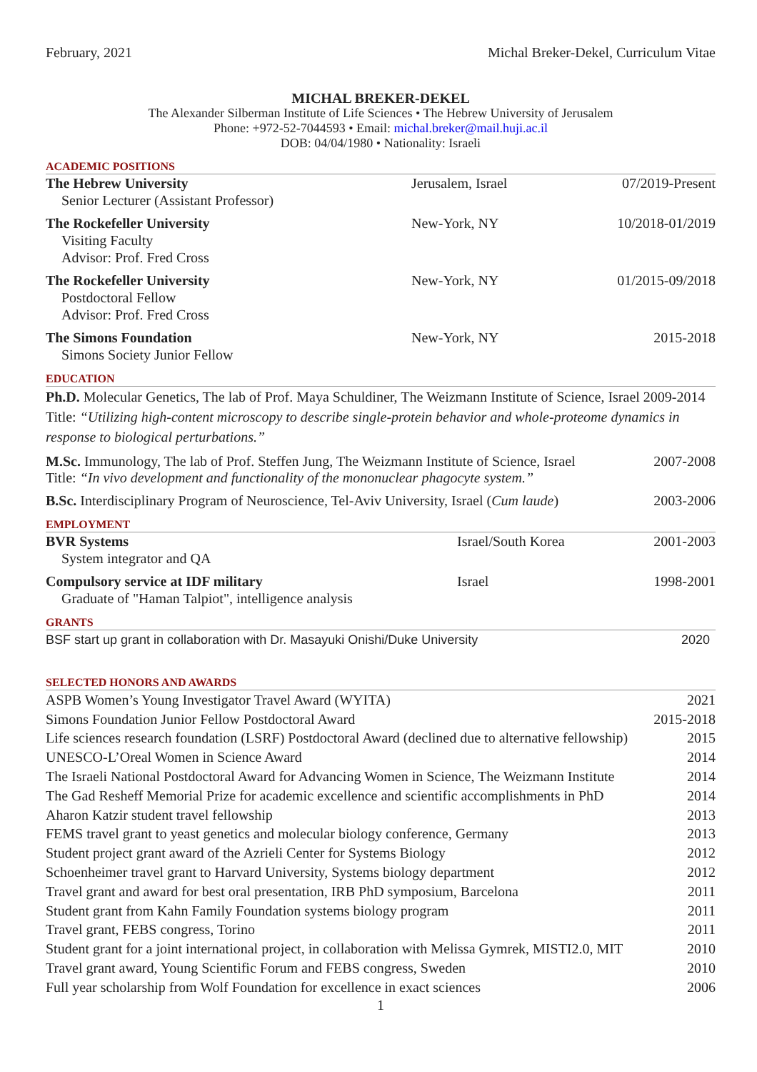February, 2021 Michal Breker-Dekel, Curriculum Vitae
MICHAL BREKER-DEKEL
The Alexander Silberman Institute of Life Sciences • The Hebrew University of Jerusalem
Phone: +972-52-7044593 • Email: michal.breker@mail.huji.ac.il
DOB: 04/04/1980 • Nationality: Israeli
ACADEMIC POSITIONS
The Hebrew University
Senior Lecturer (Assistant Professor)
Jerusalem, Israel 07/2019-Present
The Rockefeller University
Visiting Faculty
Advisor: Prof. Fred Cross
New-York, NY 10/2018-01/2019
The Rockefeller University
Postdoctoral Fellow
Advisor: Prof. Fred Cross
New-York, NY 01/2015-09/2018
The Simons Foundation
Simons Society Junior Fellow
New-York, NY 2015-2018
EDUCATION
Ph.D. Molecular Genetics, The lab of Prof. Maya Schuldiner, The Weizmann Institute of Science, Israel 2009-2014
Title: “Utilizing high-content microscopy to describe single-protein behavior and whole-proteome dynamics in response to biological perturbations.”
M.Sc. Immunology, The lab of Prof. Steffen Jung, The Weizmann Institute of Science, Israel 2007-2008
Title: “In vivo development and functionality of the mononuclear phagocyte system.”
B.Sc. Interdisciplinary Program of Neuroscience, Tel-Aviv University, Israel (Cum laude) 2003-2006
EMPLOYMENT
BVR Systems
System integrator and QA
Israel/South Korea 2001-2003
Compulsory service at IDF military
Graduate of "Haman Talpiot", intelligence analysis
Israel 1998-2001
GRANTS
BSF start up grant in collaboration with Dr. Masayuki Onishi/Duke University 2020
SELECTED HONORS AND AWARDS
ASPB Women’s Young Investigator Travel Award (WYITA) 2021
Simons Foundation Junior Fellow Postdoctoral Award 2015-2018
Life sciences research foundation (LSRF) Postdoctoral Award (declined due to alternative fellowship) 2015
UNESCO-L’Oreal Women in Science Award 2014
The Israeli National Postdoctoral Award for Advancing Women in Science, The Weizmann Institute 2014
The Gad Resheff Memorial Prize for academic excellence and scientific accomplishments in PhD 2014
Aharon Katzir student travel fellowship 2013
FEMS travel grant to yeast genetics and molecular biology conference, Germany 2013
Student project grant award of the Azrieli Center for Systems Biology 2012
Schoenheimer travel grant to Harvard University, Systems biology department 2012
Travel grant and award for best oral presentation, IRB PhD symposium, Barcelona 2011
Student grant from Kahn Family Foundation systems biology program 2011
Travel grant, FEBS congress, Torino 2011
Student grant for a joint international project, in collaboration with Melissa Gymrek, MISTI2.0, MIT 2010
Travel grant award, Young Scientific Forum and FEBS congress, Sweden 2010
Full year scholarship from Wolf Foundation for excellence in exact sciences 2006
1